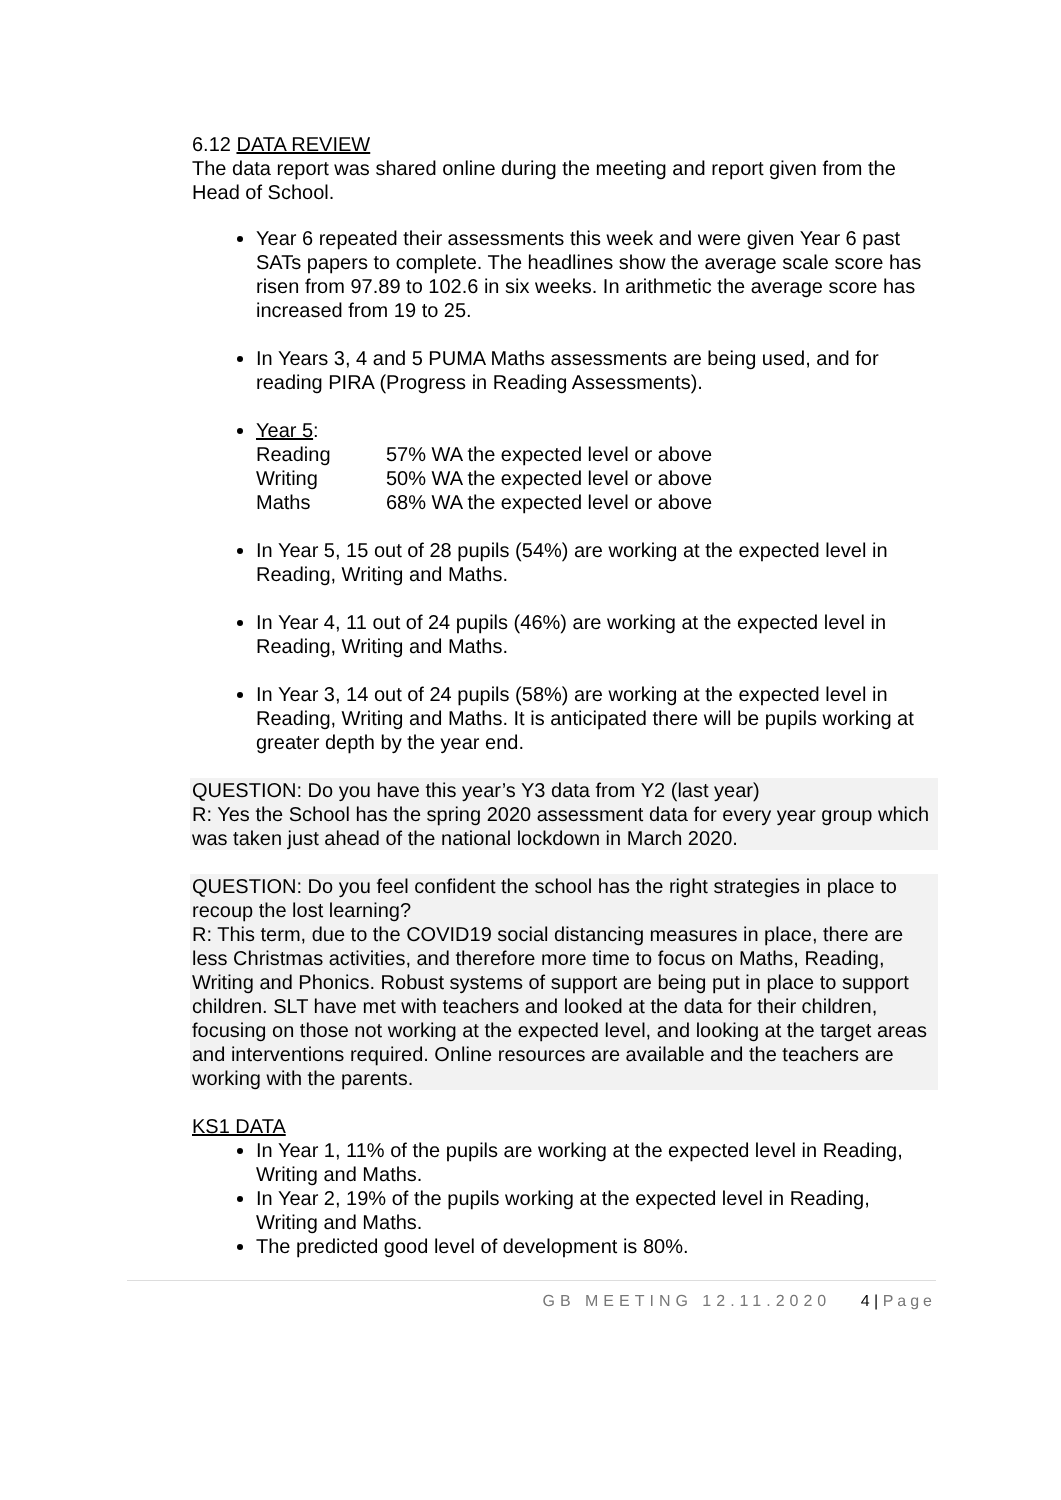6.12 DATA REVIEW
The data report was shared online during the meeting and report given from the Head of School.
Year 6 repeated their assessments this week and were given Year 6 past SATs papers to complete. The headlines show the average scale score has risen from 97.89 to 102.6 in six weeks. In arithmetic the average score has increased from 19 to 25.
In Years 3, 4 and 5 PUMA Maths assessments are being used, and for reading PIRA (Progress in Reading Assessments).
Year 5:
| Reading | 57% WA the expected level or above |
| Writing | 50% WA the expected level or above |
| Maths | 68% WA the expected level or above |
In Year 5, 15 out of 28 pupils (54%) are working at the expected level in Reading, Writing and Maths.
In Year 4, 11 out of 24 pupils (46%) are working at the expected level in Reading, Writing and Maths.
In Year 3, 14 out of 24 pupils (58%) are working at the expected level in Reading, Writing and Maths. It is anticipated there will be pupils working at greater depth by the year end.
QUESTION: Do you have this year’s Y3 data from Y2 (last year)
R: Yes the School has the spring 2020 assessment data for every year group which was taken just ahead of the national lockdown in March 2020.
QUESTION: Do you feel confident the school has the right strategies in place to recoup the lost learning?
R: This term, due to the COVID19 social distancing measures in place, there are less Christmas activities, and therefore more time to focus on Maths, Reading, Writing and Phonics. Robust systems of support are being put in place to support children. SLT have met with teachers and looked at the data for their children, focusing on those not working at the expected level, and looking at the target areas and interventions required. Online resources are available and the teachers are working with the parents.
KS1 DATA
In Year 1, 11% of the pupils are working at the expected level in Reading, Writing and Maths.
In Year 2, 19% of the pupils working at the expected level in Reading, Writing and Maths.
The predicted good level of development is 80%.
GB MEETING 12.11.2020 4 | Page